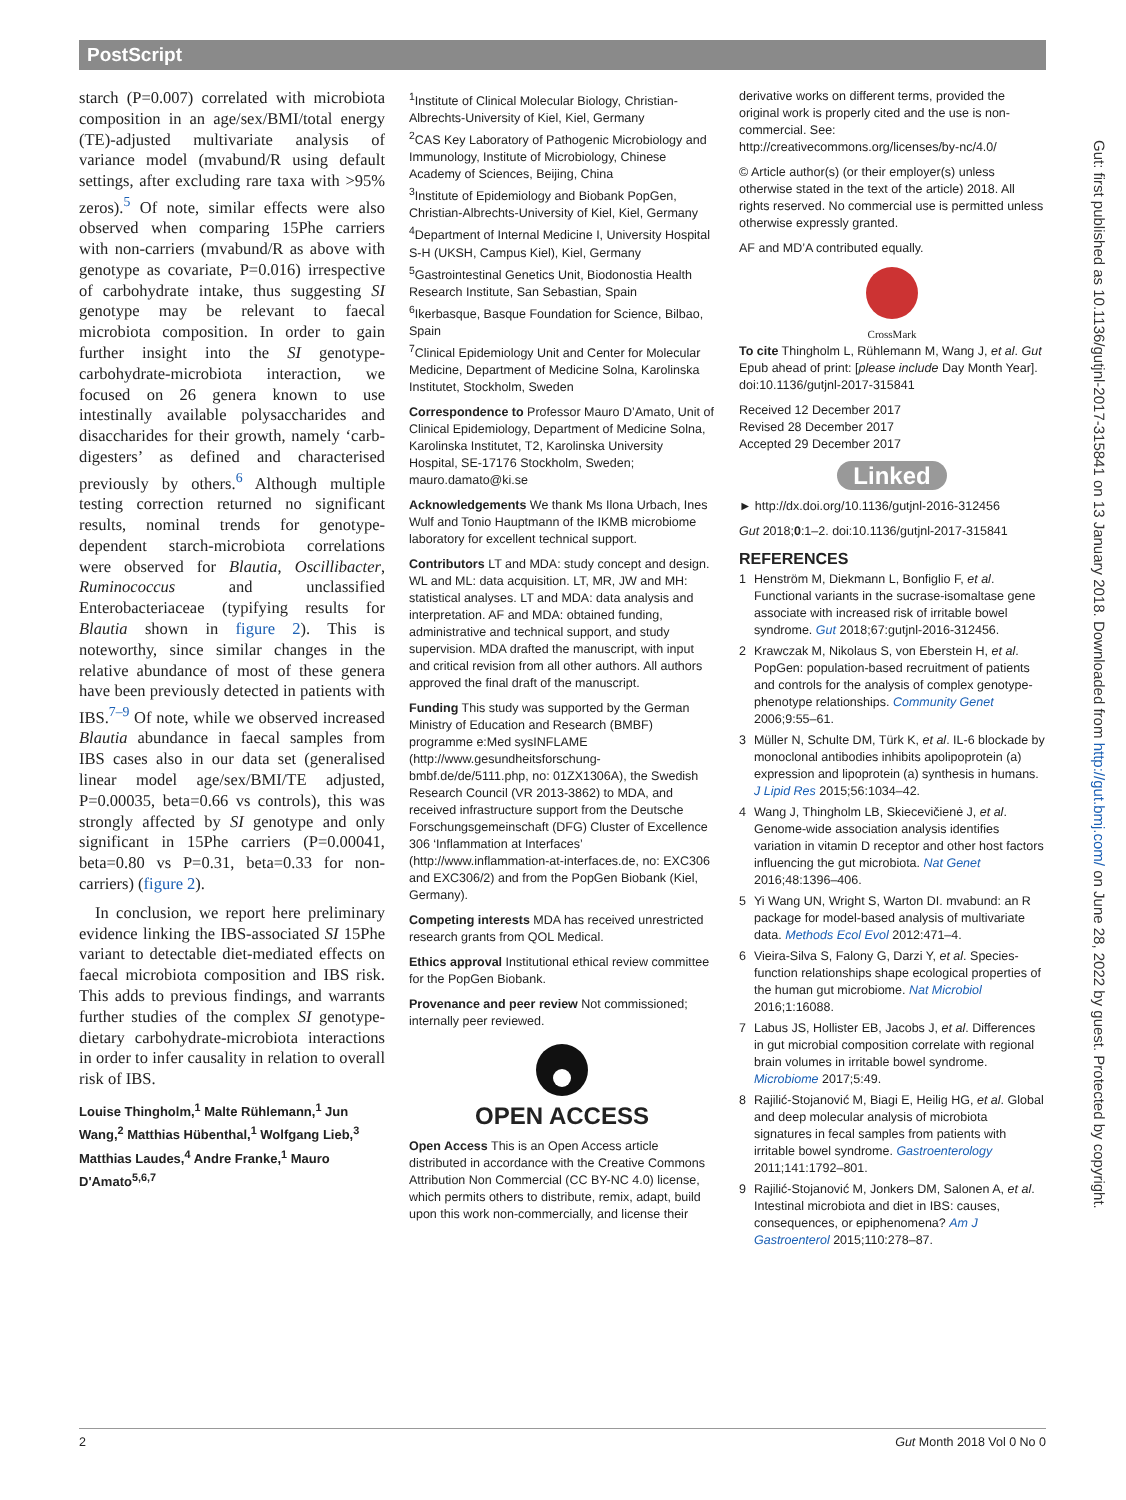PostScript
starch (P=0.007) correlated with microbiota composition in an age/sex/BMI/total energy (TE)-adjusted multivariate analysis of variance model (mvabund/R using default settings, after excluding rare taxa with >95% zeros).<sup>5</sup> Of note, similar effects were also observed when comparing 15Phe carriers with non-carriers (mvabund/R as above with genotype as covariate, P=0.016) irrespective of carbohydrate intake, thus suggesting SI genotype may be relevant to faecal microbiota composition. In order to gain further insight into the SI genotype-carbohydrate-microbiota interaction, we focused on 26 genera known to use intestinally available polysaccharides and disaccharides for their growth, namely ‘carb-digesters’ as defined and characterised previously by others.<sup>6</sup> Although multiple testing correction returned no significant results, nominal trends for genotype-dependent starch-microbiota correlations were observed for Blautia, Oscillibacter, Ruminococcus and unclassified Enterobacteriaceae (typifying results for Blautia shown in figure 2). This is noteworthy, since similar changes in the relative abundance of most of these genera have been previously detected in patients with IBS.<sup>7–9</sup> Of note, while we observed increased Blautia abundance in faecal samples from IBS cases also in our data set (generalised linear model age/sex/BMI/TE adjusted, P=0.00035, beta=0.66 vs controls), this was strongly affected by SI genotype and only significant in 15Phe carriers (P=0.00041, beta=0.80 vs P=0.31, beta=0.33 for non-carriers) (figure 2).
In conclusion, we report here preliminary evidence linking the IBS-associated SI 15Phe variant to detectable diet-mediated effects on faecal microbiota composition and IBS risk. This adds to previous findings, and warrants further studies of the complex SI genotype-dietary carbohydrate-microbiota interactions in order to infer causality in relation to overall risk of IBS.
Louise Thingholm,<sup>1</sup> Malte Rühlemann,<sup>1</sup> Jun Wang,<sup>2</sup> Matthias Hübenthal,<sup>1</sup> Wolfgang Lieb,<sup>3</sup> Matthias Laudes,<sup>4</sup> Andre Franke,<sup>1</sup> Mauro D'Amato<sup>5,6,7</sup>
<sup>1</sup> Institute of Clinical Molecular Biology, Christian-Albrechts-University of Kiel, Kiel, Germany
<sup>2</sup> CAS Key Laboratory of Pathogenic Microbiology and Immunology, Institute of Microbiology, Chinese Academy of Sciences, Beijing, China
<sup>3</sup> Institute of Epidemiology and Biobank PopGen, Christian-Albrechts-University of Kiel, Kiel, Germany
<sup>4</sup> Department of Internal Medicine I, University Hospital S-H (UKSH, Campus Kiel), Kiel, Germany
<sup>5</sup> Gastrointestinal Genetics Unit, Biodonostia Health Research Institute, San Sebastian, Spain
<sup>6</sup> Ikerbasque, Basque Foundation for Science, Bilbao, Spain
<sup>7</sup> Clinical Epidemiology Unit and Center for Molecular Medicine, Department of Medicine Solna, Karolinska Institutet, Stockholm, Sweden
Correspondence to Professor Mauro D’Amato, Unit of Clinical Epidemiology, Department of Medicine Solna, Karolinska Institutet, T2, Karolinska University Hospital, SE-17176 Stockholm, Sweden; mauro.damato@ki.se
Acknowledgements We thank Ms Ilona Urbach, Ines Wulf and Tonio Hauptmann of the IKMB microbiome laboratory for excellent technical support.
Contributors LT and MDA: study concept and design. WL and ML: data acquisition. LT, MR, JW and MH: statistical analyses. LT and MDA: data analysis and interpretation. AF and MDA: obtained funding, administrative and technical support, and study supervision. MDA drafted the manuscript, with input and critical revision from all other authors. All authors approved the final draft of the manuscript.
Funding This study was supported by the German Ministry of Education and Research (BMBF) programme e:Med sysINFLAME (http://www.gesundheitsforschung-bmbf.de/de/5111.php, no: 01ZX1306A), the Swedish Research Council (VR 2013-3862) to MDA, and received infrastructure support from the Deutsche Forschungsgemeinschaft (DFG) Cluster of Excellence 306 ‘Inflammation at Interfaces’ (http://www.inflammation-at-interfaces.de, no: EXC306 and EXC306/2) and from the PopGen Biobank (Kiel, Germany).
Competing interests MDA has received unrestricted research grants from QOL Medical.
Ethics approval Institutional ethical review committee for the PopGen Biobank.
Provenance and peer review Not commissioned; internally peer reviewed.
OPEN ACCESS
Open Access This is an Open Access article distributed in accordance with the Creative Commons Attribution Non Commercial (CC BY-NC 4.0) license, which permits others to distribute, remix, adapt, build upon this work non-commercially, and license their
derivative works on different terms, provided the original work is properly cited and the use is non-commercial. See: http://creativecommons.org/licenses/by-nc/4.0/
© Article author(s) (or their employer(s) unless otherwise stated in the text of the article) 2018. All rights reserved. No commercial use is permitted unless otherwise expressly granted.
AF and MD’A contributed equally.
CrossMark
To cite Thingholm L, Rühlemann M, Wang J, et al. Gut Epub ahead of print: [please include Day Month Year]. doi:10.1136/gutjnl-2017-315841
Received 12 December 2017
Revised 28 December 2017
Accepted 29 December 2017
Linked
► http://dx.doi.org/10.1136/gutjnl-2016-312456
Gut 2018;0:1–2. doi:10.1136/gutjnl-2017-315841
REFERENCES
1 Henström M, Diekmann L, Bonfiglio F, et al. Functional variants in the sucrase-isomaltase gene associate with increased risk of irritable bowel syndrome. Gut 2018;67:gutjnl-2016-312456.
2 Krawczak M, Nikolaus S, von Eberstein H, et al. PopGen: population-based recruitment of patients and controls for the analysis of complex genotype-phenotype relationships. Community Genet 2006;9:55–61.
3 Müller N, Schulte DM, Türk K, et al. IL-6 blockade by monoclonal antibodies inhibits apolipoprotein (a) expression and lipoprotein (a) synthesis in humans. J Lipid Res 2015;56:1034–42.
4 Wang J, Thingholm LB, Skiecevičienė J, et al. Genome-wide association analysis identifies variation in vitamin D receptor and other host factors influencing the gut microbiota. Nat Genet 2016;48:1396–406.
5 Yi Wang UN, Wright S, Warton DI. mvabund: an R package for model-based analysis of multivariate data. Methods Ecol Evol 2012:471–4.
6 Vieira-Silva S, Falony G, Darzi Y, et al. Species-function relationships shape ecological properties of the human gut microbiome. Nat Microbiol 2016;1:16088.
7 Labus JS, Hollister EB, Jacobs J, et al. Differences in gut microbial composition correlate with regional brain volumes in irritable bowel syndrome. Microbiome 2017;5:49.
8 Rajilić-Stojanović M, Biagi E, Heilig HG, et al. Global and deep molecular analysis of microbiota signatures in fecal samples from patients with irritable bowel syndrome. Gastroenterology 2011;141:1792–801.
9 Rajilić-Stojanović M, Jonkers DM, Salonen A, et al. Intestinal microbiota and diet in IBS: causes, consequences, or epiphenomena? Am J Gastroenterol 2015;110:278–87.
Gut: first published as 10.1136/gutjnl-2017-315841 on 13 January 2018. Downloaded from http://gut.bmj.com/ on June 28, 2022 by guest. Protected by copyright.
2 Gut Month 2018 Vol 0 No 0